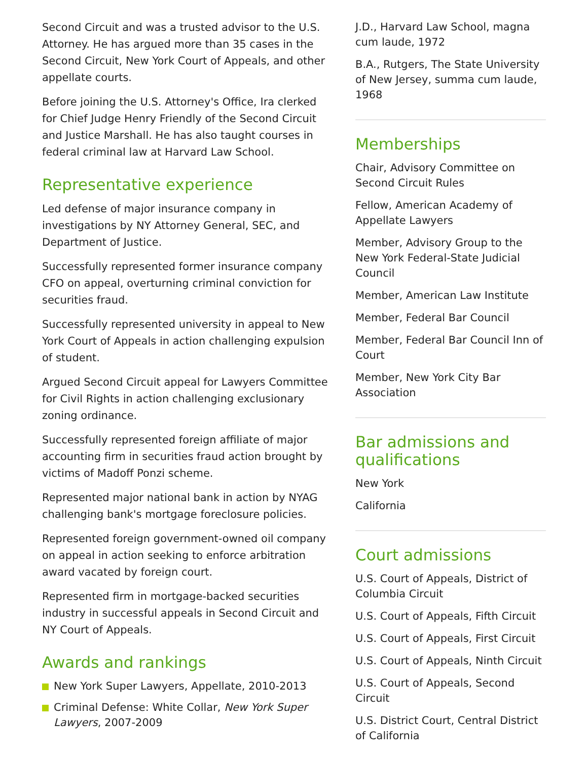Second Circuit and was a trusted advisor to the U.S. Attorney. He has argued more than 35 cases in the Second Circuit, New York Court of Appeals, and other appellate courts.
Before joining the U.S. Attorney's Office, Ira clerked for Chief Judge Henry Friendly of the Second Circuit and Justice Marshall. He has also taught courses in federal criminal law at Harvard Law School.
Representative experience
Led defense of major insurance company in investigations by NY Attorney General, SEC, and Department of Justice.
Successfully represented former insurance company CFO on appeal, overturning criminal conviction for securities fraud.
Successfully represented university in appeal to New York Court of Appeals in action challenging expulsion of student.
Argued Second Circuit appeal for Lawyers Committee for Civil Rights in action challenging exclusionary zoning ordinance.
Successfully represented foreign affiliate of major accounting firm in securities fraud action brought by victims of Madoff Ponzi scheme.
Represented major national bank in action by NYAG challenging bank's mortgage foreclosure policies.
Represented foreign government-owned oil company on appeal in action seeking to enforce arbitration award vacated by foreign court.
Represented firm in mortgage-backed securities industry in successful appeals in Second Circuit and NY Court of Appeals.
Awards and rankings
New York Super Lawyers, Appellate, 2010-2013
Criminal Defense: White Collar, New York Super Lawyers, 2007-2009
J.D., Harvard Law School, magna cum laude, 1972
B.A., Rutgers, The State University of New Jersey, summa cum laude, 1968
Memberships
Chair, Advisory Committee on Second Circuit Rules
Fellow, American Academy of Appellate Lawyers
Member, Advisory Group to the New York Federal-State Judicial Council
Member, American Law Institute
Member, Federal Bar Council
Member, Federal Bar Council Inn of Court
Member, New York City Bar Association
Bar admissions and qualifications
New York
California
Court admissions
U.S. Court of Appeals, District of Columbia Circuit
U.S. Court of Appeals, Fifth Circuit
U.S. Court of Appeals, First Circuit
U.S. Court of Appeals, Ninth Circuit
U.S. Court of Appeals, Second Circuit
U.S. District Court, Central District of California